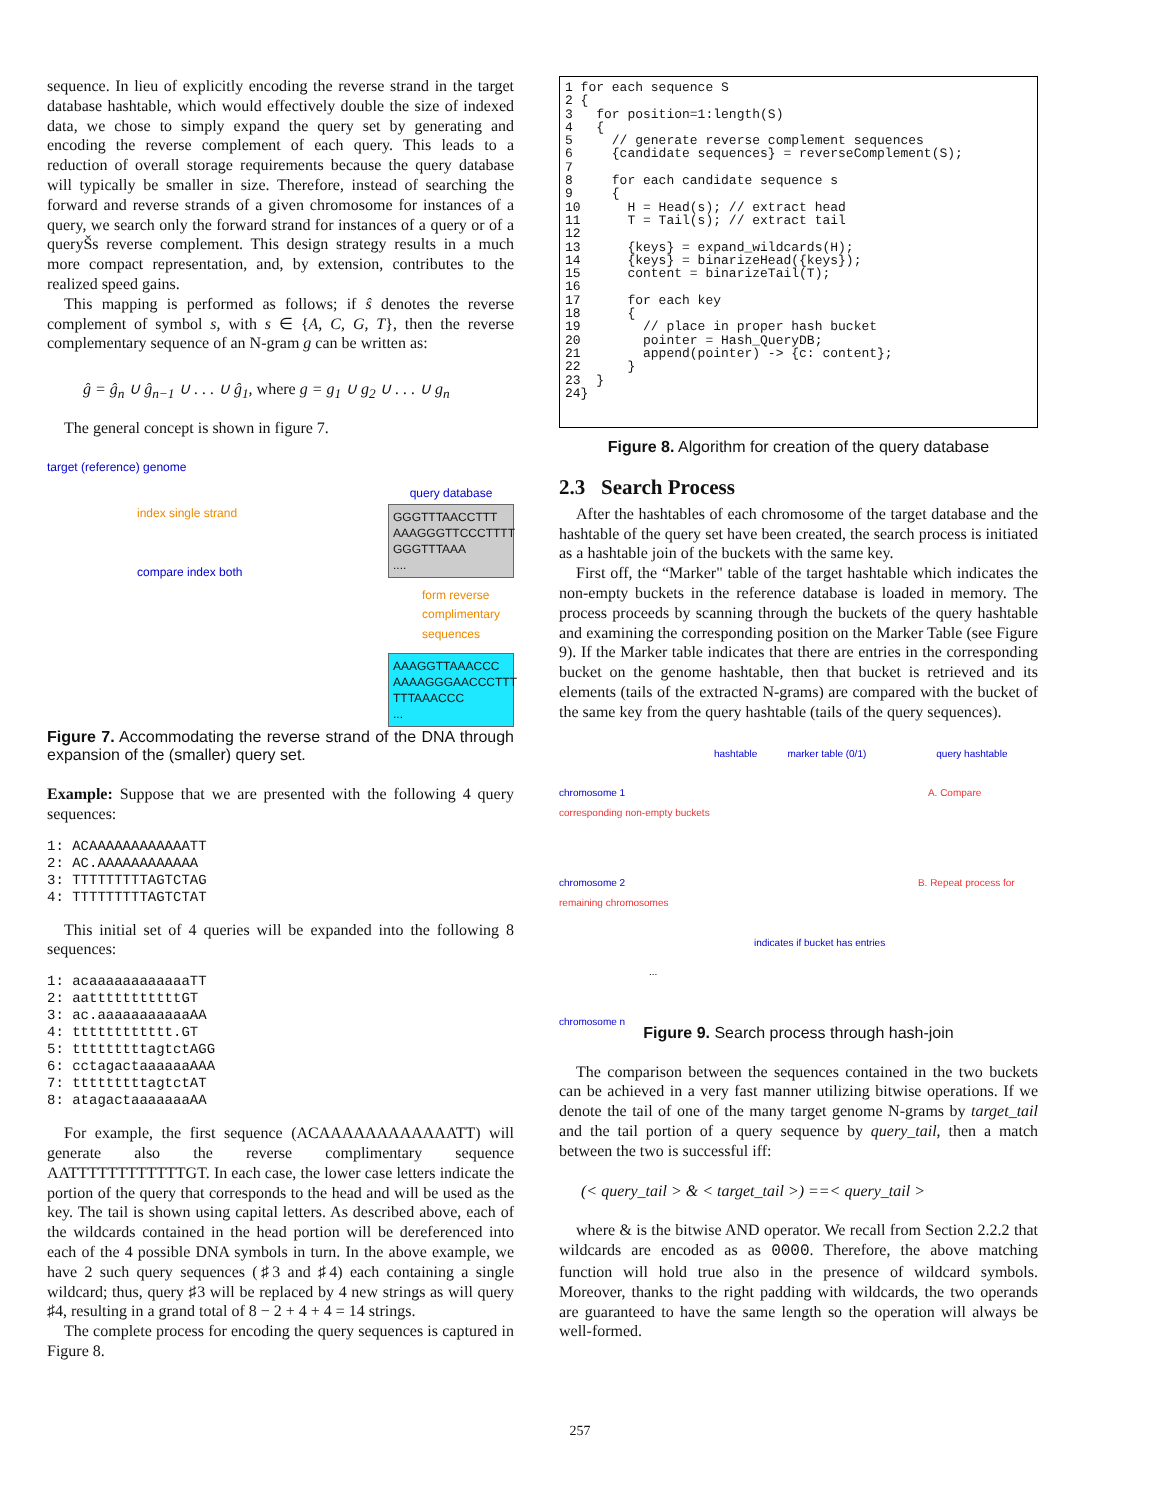sequence. In lieu of explicitly encoding the reverse strand in the target database hashtable, which would effectively double the size of indexed data, we chose to simply expand the query set by generating and encoding the reverse complement of each query. This leads to a reduction of overall storage requirements because the query database will typically be smaller in size. Therefore, instead of searching the forward and reverse strands of a given chromosome for instances of a query, we search only the forward strand for instances of a query or of a queryŠs reverse complement. This design strategy results in a much more compact representation, and, by extension, contributes to the realized speed gains.
This mapping is performed as follows; if ŝ denotes the reverse complement of symbol s, with s ∈ {A, C, G, T}, then the reverse complementary sequence of an N-gram g can be written as:
ĝ = ĝ<sub>n</sub> ∪ ĝ<sub>n−1</sub> ∪ . . . ∪ ĝ<sub>1</sub>, where g = g<sub>1</sub> ∪ g<sub>2</sub> ∪ . . . ∪ g<sub>n</sub>
The general concept is shown in figure 7.
target (reference) genome
index single strand
compare index both
query database
GGGTTTAACCTTT
AAAGGGTTCCCTTTT
GGGTTTAAA
....
form reverse complimentary sequences
AAAGGTTAAACCC
AAAAGGGAACCCTTT
TTTAAACCC
...
Figure 7. Accommodating the reverse strand of the DNA through expansion of the (smaller) query set.
Example: Suppose that we are presented with the following 4 query sequences:
1: ACAAAAAAAAAAAATT
2: AC.AAAAAAAAAAAA
3: TTTTTTTTTAGTCTAG
4: TTTTTTTTTAGTCTAT
This initial set of 4 queries will be expanded into the following 8 sequences:
1: acaaaaaaaaaaaaTT
2: aatttttttttttGT
3: ac.aaaaaaaaaaaAA
4: tttttttttttt.GT
5: tttttttttagtctAGG
6: cctagactaaaaaaAAA
7: tttttttttagtctAT
8: atagactaaaaaaaAA
For example, the first sequence (ACAAAAAAAAAAAATT) will generate also the reverse complimentary sequence AATTTTTTTTTTTTGT. In each case, the lower case letters indicate the portion of the query that corresponds to the head and will be used as the key. The tail is shown using capital letters. As described above, each of the wildcards contained in the head portion will be dereferenced into each of the 4 possible DNA symbols in turn. In the above example, we have 2 such query sequences (♯3 and ♯4) each containing a single wildcard; thus, query ♯3 will be replaced by 4 new strings as will query ♯4, resulting in a grand total of 8 − 2 + 4 + 4 = 14 strings.
The complete process for encoding the query sequences is captured in Figure 8.
1 for each sequence S 2 { 3 for position=1:length(S) 4 { 5 // generate reverse complement sequences 6 {candidate sequences} = reverseComplement(S); 7 8 for each candidate sequence s 9 { 10 H = Head(s); // extract head 11 T = Tail(s); // extract tail 12 13 {keys} = expand_wildcards(H); 14 {keys} = binarizeHead({keys}); 15 content = binarizeTail(T); 16 17 for each key 18 { 19 // place in proper hash bucket 20 pointer = Hash_QueryDB; 21 append(pointer) -> {c: content}; 22 } 23 } 24}
Figure 8. Algorithm for creation of the query database
2.3 Search Process
After the hashtables of each chromosome of the target database and the hashtable of the query set have been created, the search process is initiated as a hashtable join of the buckets with the same key.
First off, the “Marker" table of the target hashtable which indicates the non-empty buckets in the reference database is loaded in memory. The process proceeds by scanning through the buckets of the query hashtable and examining the corresponding position on the Marker Table (see Figure 9). If the Marker table indicates that there are entries in the corresponding bucket on the genome hashtable, then that bucket is retrieved and its elements (tails of the extracted N-grams) are compared with the bucket of the same key from the query hashtable (tails of the query sequences).
hashtable marker table (0/1) query hashtable
chromosome 1 A. Compare corresponding non-empty buckets
chromosome 2 B. Repeat process for remaining chromosomes
indicates if bucket has entries
...
chromosome n
Figure 9. Search process through hash-join
The comparison between the sequences contained in the two buckets can be achieved in a very fast manner utilizing bitwise operations. If we denote the tail of one of the many target genome N-grams by target_tail and the tail portion of a query sequence by query_tail, then a match between the two is successful iff:
(< query_tail > & < target_tail >) ==< query_tail >
where & is the bitwise AND operator. We recall from Section 2.2.2 that wildcards are encoded as as 0000. Therefore, the above matching function will hold true also in the presence of wildcard symbols. Moreover, thanks to the right padding with wildcards, the two operands are guaranteed to have the same length so the operation will always be well-formed.
257